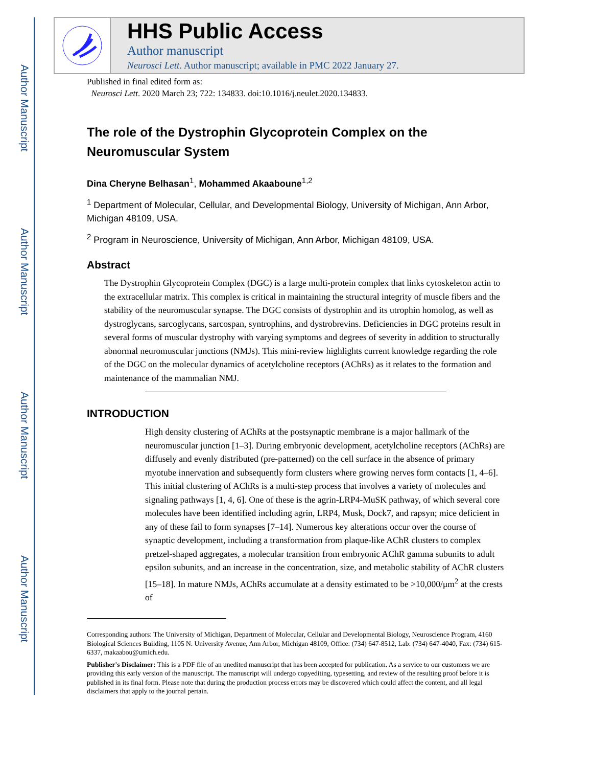Author Manuscript
Author Manuscript
Author Manuscript
Author Manuscript
HHS Public Access
Author manuscript
Neurosci Lett. Author manuscript; available in PMC 2022 January 27.
Published in final edited form as:
Neurosci Lett. 2020 March 23; 722: 134833. doi:10.1016/j.neulet.2020.134833.
The role of the Dystrophin Glycoprotein Complex on the Neuromuscular System
Dina Cheryne Belhasan<sup>1</sup>, Mohammed Akaaboune<sup>1,2</sup>
<sup>1</sup> Department of Molecular, Cellular, and Developmental Biology, University of Michigan, Ann Arbor, Michigan 48109, USA.
<sup>2</sup> Program in Neuroscience, University of Michigan, Ann Arbor, Michigan 48109, USA.
Abstract
The Dystrophin Glycoprotein Complex (DGC) is a large multi-protein complex that links cytoskeleton actin to the extracellular matrix. This complex is critical in maintaining the structural integrity of muscle fibers and the stability of the neuromuscular synapse. The DGC consists of dystrophin and its utrophin homolog, as well as dystroglycans, sarcoglycans, sarcospan, syntrophins, and dystrobrevins. Deficiencies in DGC proteins result in several forms of muscular dystrophy with varying symptoms and degrees of severity in addition to structurally abnormal neuromuscular junctions (NMJs). This mini-review highlights current knowledge regarding the role of the DGC on the molecular dynamics of acetylcholine receptors (AChRs) as it relates to the formation and maintenance of the mammalian NMJ.
INTRODUCTION
High density clustering of AChRs at the postsynaptic membrane is a major hallmark of the neuromuscular junction [1–3]. During embryonic development, acetylcholine receptors (AChRs) are diffusely and evenly distributed (pre-patterned) on the cell surface in the absence of primary myotube innervation and subsequently form clusters where growing nerves form contacts [1, 4–6]. This initial clustering of AChRs is a multi-step process that involves a variety of molecules and signaling pathways [1, 4, 6]. One of these is the agrin-LRP4-MuSK pathway, of which several core molecules have been identified including agrin, LRP4, Musk, Dock7, and rapsyn; mice deficient in any of these fail to form synapses [7–14]. Numerous key alterations occur over the course of synaptic development, including a transformation from plaque-like AChR clusters to complex pretzel-shaped aggregates, a molecular transition from embryonic AChR gamma subunits to adult epsilon subunits, and an increase in the concentration, size, and metabolic stability of AChR clusters [15–18]. In mature NMJs, AChRs accumulate at a density estimated to be >10,000/μm<sup>2</sup> at the crests of
Corresponding authors: The University of Michigan, Department of Molecular, Cellular and Developmental Biology, Neuroscience Program, 4160 Biological Sciences Building, 1105 N. University Avenue, Ann Arbor, Michigan 48109, Office: (734) 647-8512, Lab: (734) 647-4040, Fax: (734) 615-6337, makaabou@umich.edu.
Publisher's Disclaimer: This is a PDF file of an unedited manuscript that has been accepted for publication. As a service to our customers we are providing this early version of the manuscript. The manuscript will undergo copyediting, typesetting, and review of the resulting proof before it is published in its final form. Please note that during the production process errors may be discovered which could affect the content, and all legal disclaimers that apply to the journal pertain.